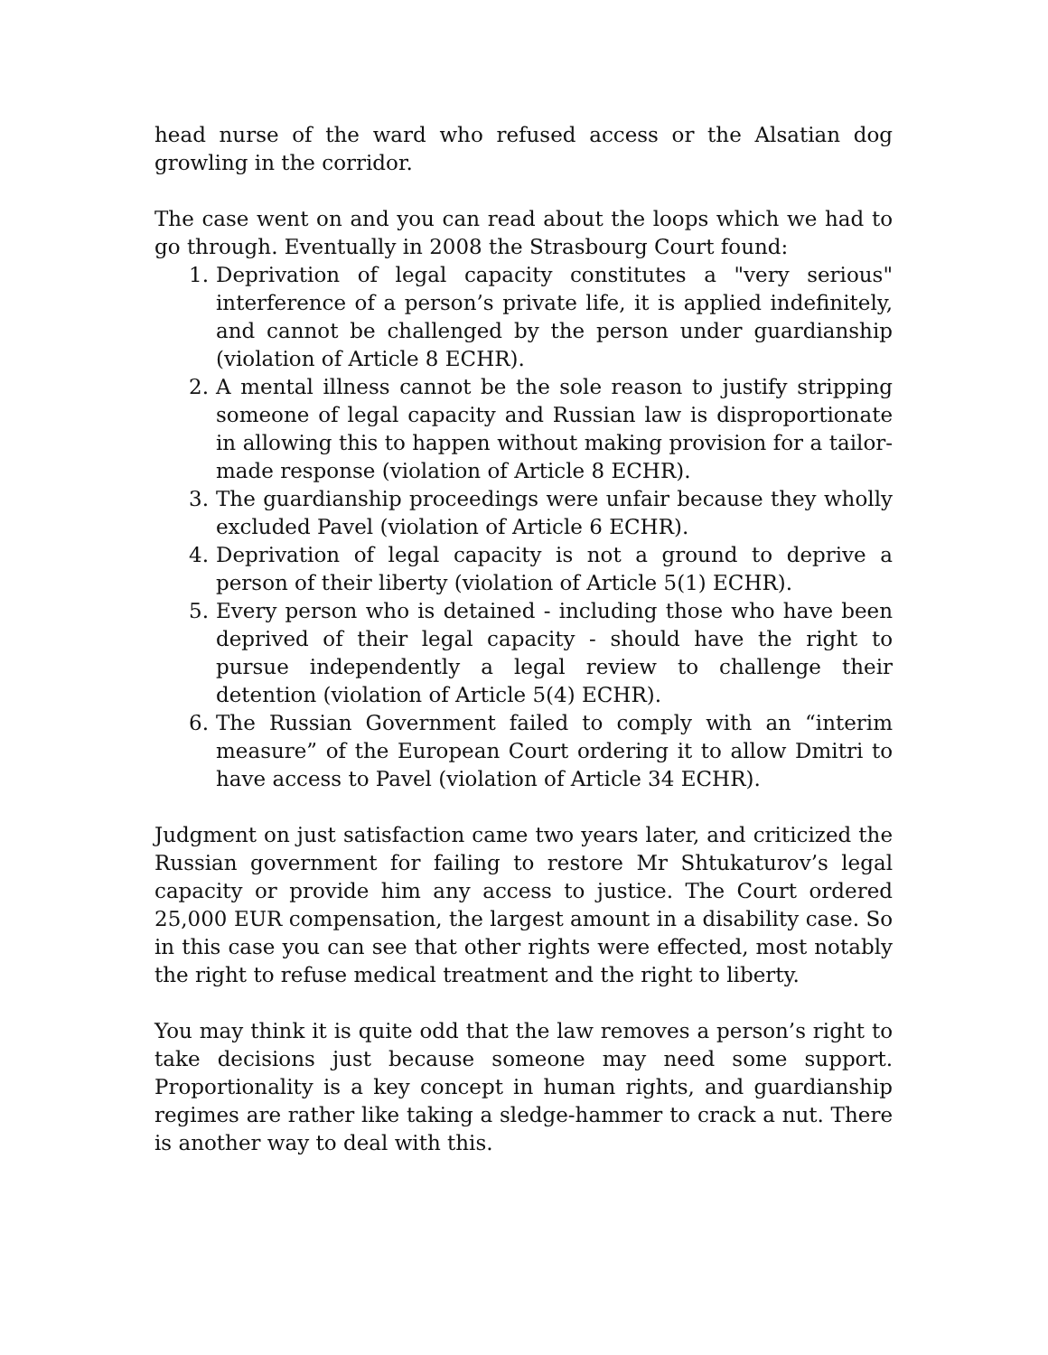head nurse of the ward who refused access or the Alsatian dog growling in the corridor.
The case went on and you can read about the loops which we had to go through. Eventually in 2008 the Strasbourg Court found:
1. Deprivation of legal capacity constitutes a "very serious" interference of a person’s private life, it is applied indefinitely, and cannot be challenged by the person under guardianship (violation of Article 8 ECHR).
2. A mental illness cannot be the sole reason to justify stripping someone of legal capacity and Russian law is disproportionate in allowing this to happen without making provision for a tailor-made response (violation of Article 8 ECHR).
3. The guardianship proceedings were unfair because they wholly excluded Pavel (violation of Article 6 ECHR).
4. Deprivation of legal capacity is not a ground to deprive a person of their liberty (violation of Article 5(1) ECHR).
5. Every person who is detained - including those who have been deprived of their legal capacity - should have the right to pursue independently a legal review to challenge their detention (violation of Article 5(4) ECHR).
6. The Russian Government failed to comply with an “interim measure” of the European Court ordering it to allow Dmitri to have access to Pavel (violation of Article 34 ECHR).
Judgment on just satisfaction came two years later, and criticized the Russian government for failing to restore Mr Shtukaturov’s legal capacity or provide him any access to justice. The Court ordered 25,000 EUR compensation, the largest amount in a disability case. So in this case you can see that other rights were effected, most notably the right to refuse medical treatment and the right to liberty.
You may think it is quite odd that the law removes a person’s right to take decisions just because someone may need some support. Proportionality is a key concept in human rights, and guardianship regimes are rather like taking a sledge-hammer to crack a nut. There is another way to deal with this.